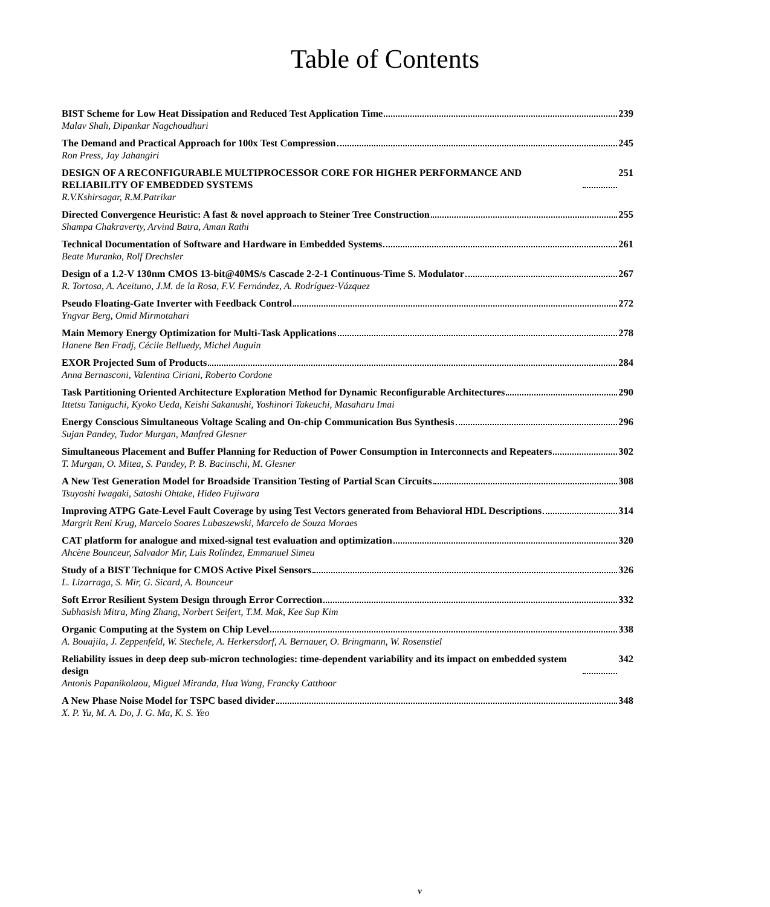Table of Contents
BIST Scheme for Low Heat Dissipation and Reduced Test Application Time 239
Malav Shah, Dipankar Nagchoudhuri
The Demand and Practical Approach for 100x Test Compression 245
Ron Press, Jay Jahangiri
DESIGN OF A RECONFIGURABLE MULTIPROCESSOR CORE FOR HIGHER PERFORMANCE AND RELIABILITY OF EMBEDDED SYSTEMS 251
R.V.Kshirsagar, R.M.Patrikar
Directed Convergence Heuristic: A fast & novel approach to Steiner Tree Construction 255
Shampa Chakraverty, Arvind Batra, Aman Rathi
Technical Documentation of Software and Hardware in Embedded Systems 261
Beate Muranko, Rolf Drechsler
Design of a 1.2-V 130nm CMOS 13-bit@40MS/s Cascade 2-2-1 Continuous-Time S. Modulator 267
R. Tortosa, A. Aceituno, J.M. de la Rosa, F.V. Fernández, A. Rodríguez-Vázquez
Pseudo Floating-Gate Inverter with Feedback Control 272
Yngvar Berg, Omid Mirmotahari
Main Memory Energy Optimization for Multi-Task Applications 278
Hanene Ben Fradj, Cécile Belluedy, Michel Auguin
EXOR Projected Sum of Products 284
Anna Bernasconi, Valentina Ciriani, Roberto Cordone
Task Partitioning Oriented Architecture Exploration Method for Dynamic Reconfigurable Architectures 290
Ittetsu Taniguchi, Kyoko Ueda, Keishi Sakanushi, Yoshinori Takeuchi, Masaharu Imai
Energy Conscious Simultaneous Voltage Scaling and On-chip Communication Bus Synthesis 296
Sujan Pandey, Tudor Murgan, Manfred Glesner
Simultaneous Placement and Buffer Planning for Reduction of Power Consumption in Interconnects and Repeaters 302
T. Murgan, O. Mitea, S. Pandey, P. B. Bacinschi, M. Glesner
A New Test Generation Model for Broadside Transition Testing of Partial Scan Circuits 308
Tsuyoshi Iwagaki, Satoshi Ohtake, Hideo Fujiwara
Improving ATPG Gate-Level Fault Coverage by using Test Vectors generated from Behavioral HDL Descriptions 314
Margrit Reni Krug, Marcelo Soares Lubaszewski, Marcelo de Souza Moraes
CAT platform for analogue and mixed-signal test evaluation and optimization 320
Ahcène Bounceur, Salvador Mir, Luis Rolíndez, Emmanuel Simeu
Study of a BIST Technique for CMOS Active Pixel Sensors 326
L. Lizarraga, S. Mir, G. Sicard, A. Bounceur
Soft Error Resilient System Design through Error Correction 332
Subhasish Mitra, Ming Zhang, Norbert Seifert, T.M. Mak, Kee Sup Kim
Organic Computing at the System on Chip Level 338
A. Bouajila, J. Zeppenfeld, W. Stechele, A. Herkersdorf, A. Bernauer, O. Bringmann, W. Rosenstiel
Reliability issues in deep deep sub-micron technologies: time-dependent variability and its impact on embedded system design 342
Antonis Papanikolaou, Miguel Miranda, Hua Wang, Francky Catthoor
A New Phase Noise Model for TSPC based divider 348
X. P. Yu, M. A. Do, J. G. Ma, K. S. Yeo
v